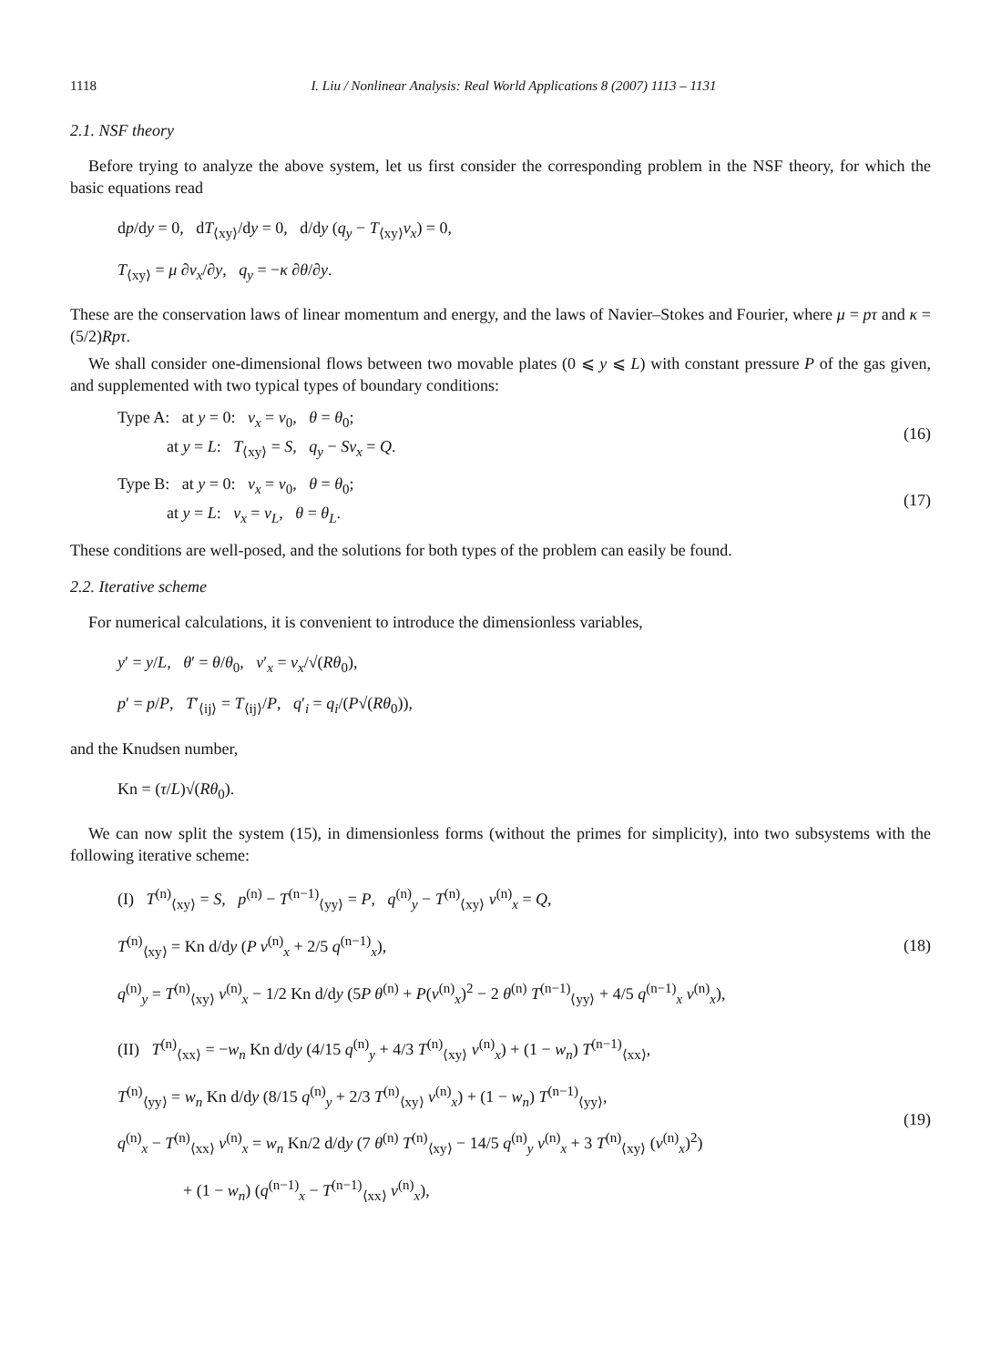1118 I. Liu / Nonlinear Analysis: Real World Applications 8 (2007) 1113 – 1131
2.1. NSF theory
Before trying to analyze the above system, let us first consider the corresponding problem in the NSF theory, for which the basic equations read
dp/dy = 0, dT<sub>⟨xy⟩</sub>/dy = 0, d/dy (q<sub>y</sub> − T<sub>⟨xy⟩</sub>v<sub>x</sub>) = 0,
T<sub>⟨xy⟩</sub> = μ ∂v<sub>x</sub>/∂y, q<sub>y</sub> = −κ ∂θ/∂y.
These are the conservation laws of linear momentum and energy, and the laws of Navier–Stokes and Fourier, where μ = pτ and κ = (5/2)Rpτ.
We shall consider one-dimensional flows between two movable plates (0 ⩽ y ⩽ L) with constant pressure P of the gas given, and supplemented with two typical types of boundary conditions:
Type A: at y = 0: v<sub>x</sub> = v<sub>0</sub>, θ = θ<sub>0</sub>;
at y = L: T<sub>⟨xy⟩</sub> = S, q<sub>y</sub> − Sv<sub>x</sub> = Q.
(16)
Type B: at y = 0: v<sub>x</sub> = v<sub>0</sub>, θ = θ<sub>0</sub>;
at y = L: v<sub>x</sub> = v<sub>L</sub>, θ = θ<sub>L</sub>.
(17)
These conditions are well-posed, and the solutions for both types of the problem can easily be found.
2.2. Iterative scheme
For numerical calculations, it is convenient to introduce the dimensionless variables,
y′ = y/L, θ′ = θ/θ<sub>0</sub>, v′<sub>x</sub> = v<sub>x</sub>/√(Rθ<sub>0</sub>),
p′ = p/P, T′<sub>⟨ij⟩</sub> = T<sub>⟨ij⟩</sub>/P, q′<sub>i</sub> = q<sub>i</sub>/(P√(Rθ<sub>0</sub>)),
and the Knudsen number,
Kn = (τ/L)√(Rθ<sub>0</sub>).
We can now split the system (15), in dimensionless forms (without the primes for simplicity), into two subsystems with the following iterative scheme:
(I) T<sup>(n)</sup><sub>⟨xy⟩</sub> = S, p<sup>(n)</sup> − T<sup>(n−1)</sup><sub>⟨yy⟩</sub> = P, q<sup>(n)</sup><sub>y</sub> − T<sup>(n)</sup><sub>⟨xy⟩</sub> v<sup>(n)</sup><sub>x</sub> = Q,
T<sup>(n)</sup><sub>⟨xy⟩</sub> = Kn d/dy (P v<sup>(n)</sup><sub>x</sub> + 2/5 q<sup>(n−1)</sup><sub>x</sub>),
q<sup>(n)</sup><sub>y</sub> = T<sup>(n)</sup><sub>⟨xy⟩</sub> v<sup>(n)</sup><sub>x</sub> − 1/2 Kn d/dy (5P θ<sup>(n)</sup> + P(v<sup>(n)</sup><sub>x</sub>)<sup>2</sup> − 2 θ<sup>(n)</sup> T<sup>(n−1)</sup><sub>⟨yy⟩</sub> + 4/5 q<sup>(n−1)</sup><sub>x</sub> v<sup>(n)</sup><sub>x</sub>),
(18)
(II) T<sup>(n)</sup><sub>⟨xx⟩</sub> = −w<sub>n</sub> Kn d/dy (4/15 q<sup>(n)</sup><sub>y</sub> + 4/3 T<sup>(n)</sup><sub>⟨xy⟩</sub> v<sup>(n)</sup><sub>x</sub>) + (1 − w<sub>n</sub>) T<sup>(n−1)</sup><sub>⟨xx⟩</sub>,
T<sup>(n)</sup><sub>⟨yy⟩</sub> = w<sub>n</sub> Kn d/dy (8/15 q<sup>(n)</sup><sub>y</sub> + 2/3 T<sup>(n)</sup><sub>⟨xy⟩</sub> v<sup>(n)</sup><sub>x</sub>) + (1 − w<sub>n</sub>) T<sup>(n−1)</sup><sub>⟨yy⟩</sub>,
q<sup>(n)</sup><sub>x</sub> − T<sup>(n)</sup><sub>⟨xx⟩</sub> v<sup>(n)</sup><sub>x</sub> = w<sub>n</sub> Kn/2 d/dy (7 θ<sup>(n)</sup> T<sup>(n)</sup><sub>⟨xy⟩</sub> − 14/5 q<sup>(n)</sup><sub>y</sub> v<sup>(n)</sup><sub>x</sub> + 3 T<sup>(n)</sup><sub>⟨xy⟩</sub> (v<sup>(n)</sup><sub>x</sub>)<sup>2</sup>)
+ (1 − w<sub>n</sub>) (q<sup>(n−1)</sup><sub>x</sub> − T<sup>(n−1)</sup><sub>⟨xx⟩</sub> v<sup>(n)</sup><sub>x</sub>),
(19)